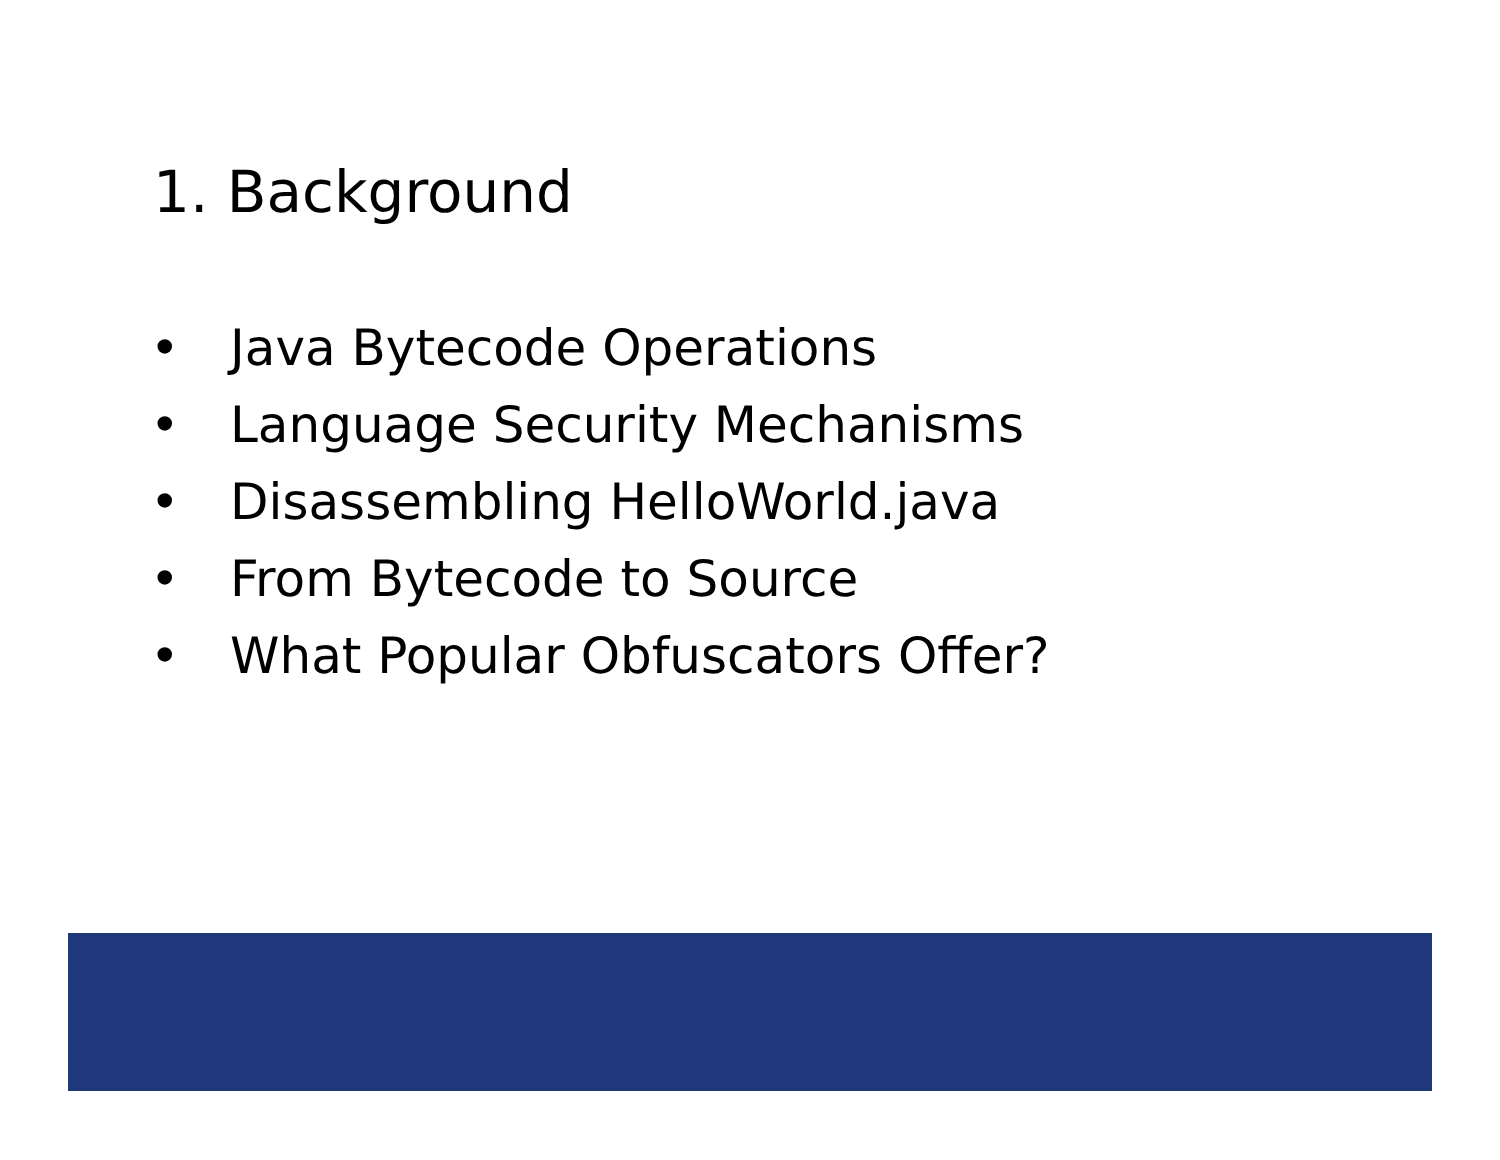1. Background
• Java Bytecode Operations
• Language Security Mechanisms
• Disassembling HelloWorld.java
• From Bytecode to Source
• What Popular Obfuscators Offer?